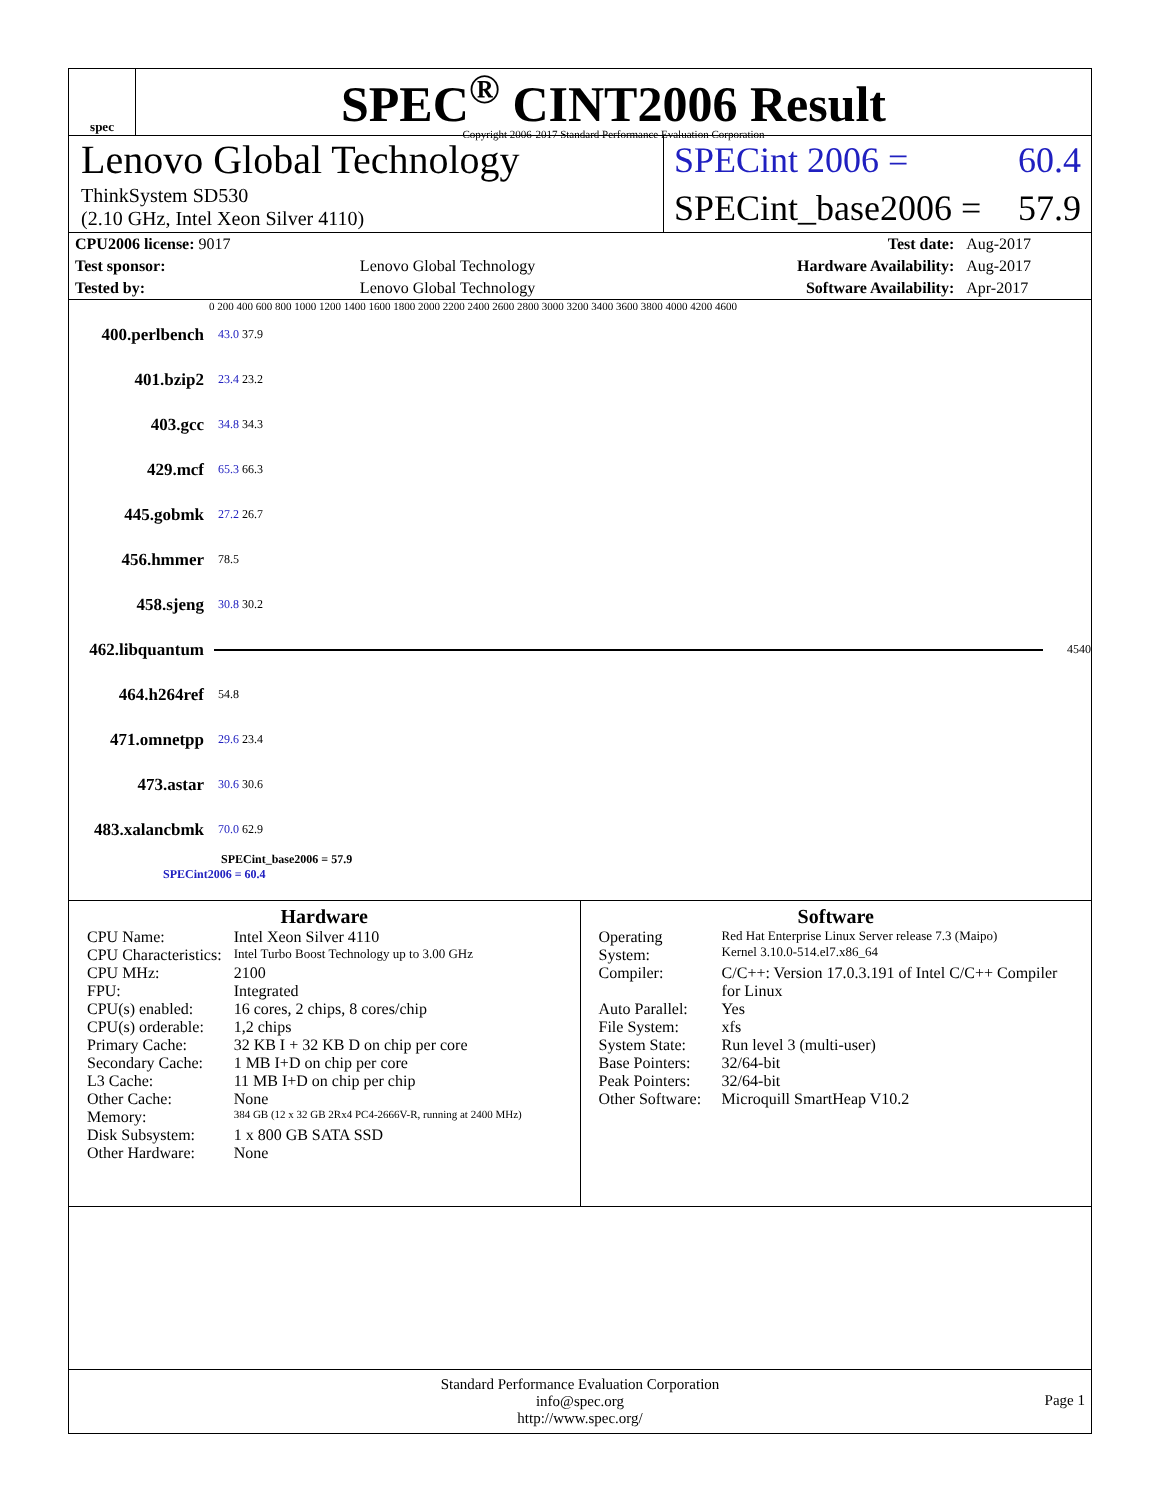spec
SPEC<sup>®</sup> CINT2006 Result
Copyright 2006-2017 Standard Performance Evaluation Corporation
Lenovo Global Technology
ThinkSystem SD530
(2.10 GHz, Intel Xeon Silver 4110)
SPECint 2006 = 60.4
SPECint_base2006 = 57.9
| CPU2006 license: 9017 | | Test date: | Aug-2017 |
| Test sponsor: | Lenovo Global Technology | Hardware Availability: | Aug-2017 |
| Tested by: | Lenovo Global Technology | Software Availability: | Apr-2017 |
0 200 400 600 800 1000 1200 1400 1600 1800 2000 2200 2400 2600 2800 3000 3200 3400 3600 3800 4000 4200 4600
400.perlbench 43.0 37.9
401.bzip2 23.4 23.2
403.gcc 34.8 34.3
429.mcf 65.3 66.3
445.gobmk 27.2 26.7
456.hmmer 78.5
458.sjeng 30.8 30.2
462.libquantum 4540
464.h264ref 54.8
471.omnetpp 29.6 23.4
473.astar 30.6 30.6
483.xalancbmk 70.0 62.9
SPECint_base2006 = 57.9
SPECint2006 = 60.4
Hardware
| CPU Name: | Intel Xeon Silver 4110 |
| CPU Characteristics: | Intel Turbo Boost Technology up to 3.00 GHz |
| CPU MHz: | 2100 |
| FPU: | Integrated |
| CPU(s) enabled: | 16 cores, 2 chips, 8 cores/chip |
| CPU(s) orderable: | 1,2 chips |
| Primary Cache: | 32 KB I + 32 KB D on chip per core |
| Secondary Cache: | 1 MB I+D on chip per core |
| L3 Cache: | 11 MB I+D on chip per chip |
| Other Cache: | None |
| Memory: | 384 GB (12 x 32 GB 2Rx4 PC4-2666V-R, running at 2400 MHz) |
| Disk Subsystem: | 1 x 800 GB SATA SSD |
| Other Hardware: | None |
Software
| Operating System: | Red Hat Enterprise Linux Server release 7.3 (Maipo) Kernel 3.10.0-514.el7.x86_64 |
| Compiler: | C/C++: Version 17.0.3.191 of Intel C/C++ Compiler for Linux |
| Auto Parallel: | Yes |
| File System: | xfs |
| System State: | Run level 3 (multi-user) |
| Base Pointers: | 32/64-bit |
| Peak Pointers: | 32/64-bit |
| Other Software: | Microquill SmartHeap V10.2 |
Standard Performance Evaluation Corporation
info@spec.org
http://www.spec.org/
Page 1